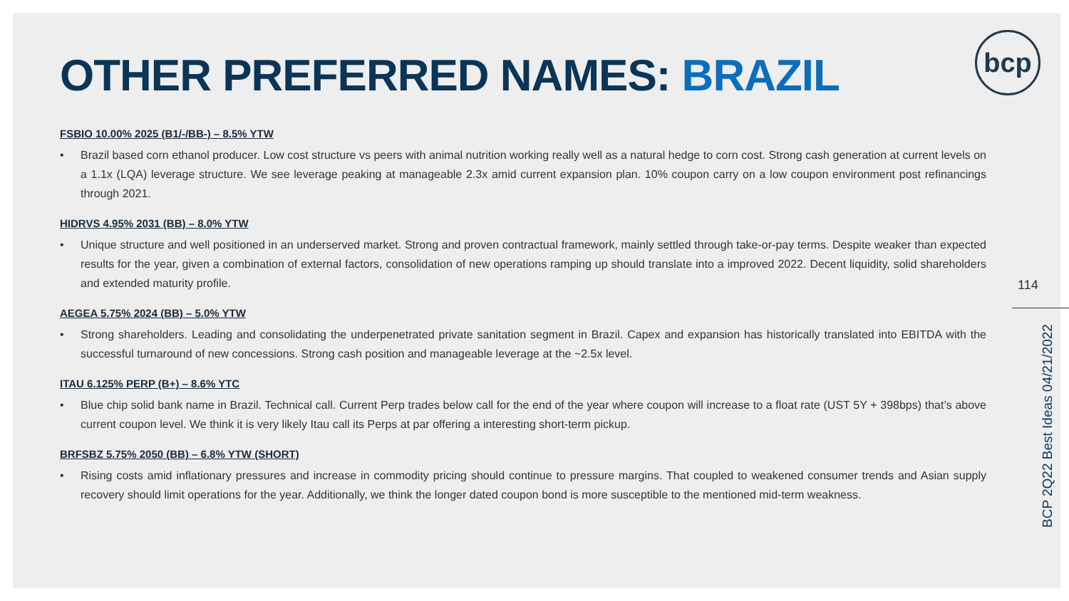bcp
OTHER PREFERRED NAMES: BRAZIL
FSBIO 10.00% 2025 (B1/-/BB-) – 8.5% YTW
• Brazil based corn ethanol producer. Low cost structure vs peers with animal nutrition working really well as a natural hedge to corn cost. Strong cash generation at current levels on a 1.1x (LQA) leverage structure. We see leverage peaking at manageable 2.3x amid current expansion plan. 10% coupon carry on a low coupon environment post refinancings through 2021.
HIDRVS 4.95% 2031 (BB) – 8.0% YTW
• Unique structure and well positioned in an underserved market. Strong and proven contractual framework, mainly settled through take-or-pay terms. Despite weaker than expected results for the year, given a combination of external factors, consolidation of new operations ramping up should translate into a improved 2022. Decent liquidity, solid shareholders and extended maturity profile.
AEGEA 5.75% 2024 (BB) – 5.0% YTW
• Strong shareholders. Leading and consolidating the underpenetrated private sanitation segment in Brazil. Capex and expansion has historically translated into EBITDA with the successful turnaround of new concessions. Strong cash position and manageable leverage at the ~2.5x level.
ITAU 6.125% PERP (B+) – 8.6% YTC
• Blue chip solid bank name in Brazil. Technical call. Current Perp trades below call for the end of the year where coupon will increase to a float rate (UST 5Y + 398bps) that’s above current coupon level. We think it is very likely Itau call its Perps at par offering a interesting short-term pickup.
BRFSBZ 5.75% 2050 (BB) – 6.8% YTW (SHORT)
• Rising costs amid inflationary pressures and increase in commodity pricing should continue to pressure margins. That coupled to weakened consumer trends and Asian supply recovery should limit operations for the year. Additionally, we think the longer dated coupon bond is more susceptible to the mentioned mid-term weakness.
114
BCP 2Q22 Best Ideas 04/21/2022